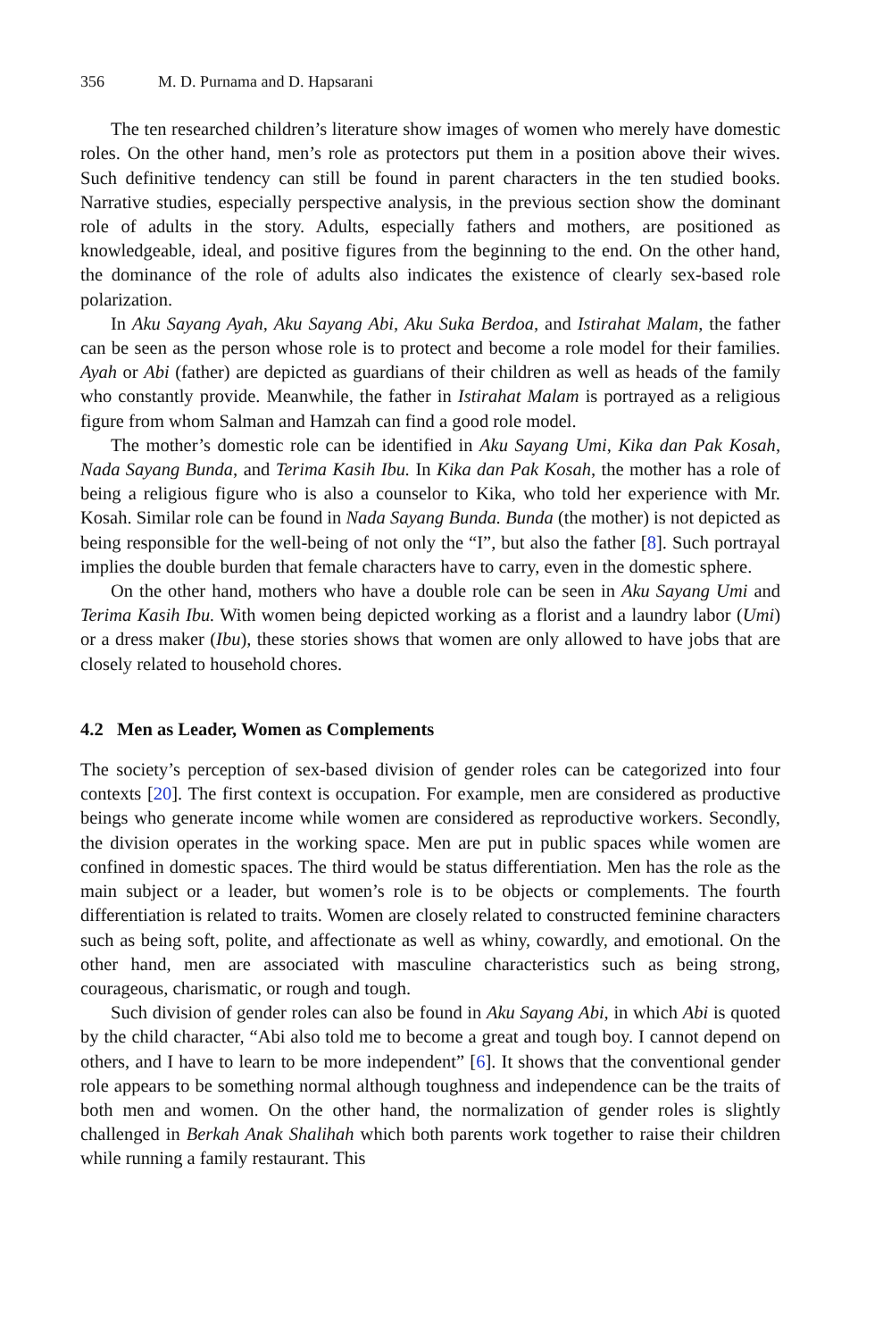356 M. D. Purnama and D. Hapsarani
The ten researched children’s literature show images of women who merely have domestic roles. On the other hand, men’s role as protectors put them in a position above their wives. Such definitive tendency can still be found in parent characters in the ten studied books. Narrative studies, especially perspective analysis, in the previous section show the dominant role of adults in the story. Adults, especially fathers and mothers, are positioned as knowledgeable, ideal, and positive figures from the beginning to the end. On the other hand, the dominance of the role of adults also indicates the existence of clearly sex-based role polarization.
In Aku Sayang Ayah, Aku Sayang Abi, Aku Suka Berdoa, and Istirahat Malam, the father can be seen as the person whose role is to protect and become a role model for their families. Ayah or Abi (father) are depicted as guardians of their children as well as heads of the family who constantly provide. Meanwhile, the father in Istirahat Malam is portrayed as a religious figure from whom Salman and Hamzah can find a good role model.
The mother’s domestic role can be identified in Aku Sayang Umi, Kika dan Pak Kosah, Nada Sayang Bunda, and Terima Kasih Ibu. In Kika dan Pak Kosah, the mother has a role of being a religious figure who is also a counselor to Kika, who told her experience with Mr. Kosah. Similar role can be found in Nada Sayang Bunda. Bunda (the mother) is not depicted as being responsible for the well-being of not only the “I”, but also the father [8]. Such portrayal implies the double burden that female characters have to carry, even in the domestic sphere.
On the other hand, mothers who have a double role can be seen in Aku Sayang Umi and Terima Kasih Ibu. With women being depicted working as a florist and a laundry labor (Umi) or a dress maker (Ibu), these stories shows that women are only allowed to have jobs that are closely related to household chores.
4.2 Men as Leader, Women as Complements
The society’s perception of sex-based division of gender roles can be categorized into four contexts [20]. The first context is occupation. For example, men are considered as productive beings who generate income while women are considered as reproductive workers. Secondly, the division operates in the working space. Men are put in public spaces while women are confined in domestic spaces. The third would be status differentiation. Men has the role as the main subject or a leader, but women’s role is to be objects or complements. The fourth differentiation is related to traits. Women are closely related to constructed feminine characters such as being soft, polite, and affectionate as well as whiny, cowardly, and emotional. On the other hand, men are associated with masculine characteristics such as being strong, courageous, charismatic, or rough and tough.
Such division of gender roles can also be found in Aku Sayang Abi, in which Abi is quoted by the child character, “Abi also told me to become a great and tough boy. I cannot depend on others, and I have to learn to be more independent” [6]. It shows that the conventional gender role appears to be something normal although toughness and independence can be the traits of both men and women. On the other hand, the normalization of gender roles is slightly challenged in Berkah Anak Shalihah which both parents work together to raise their children while running a family restaurant. This